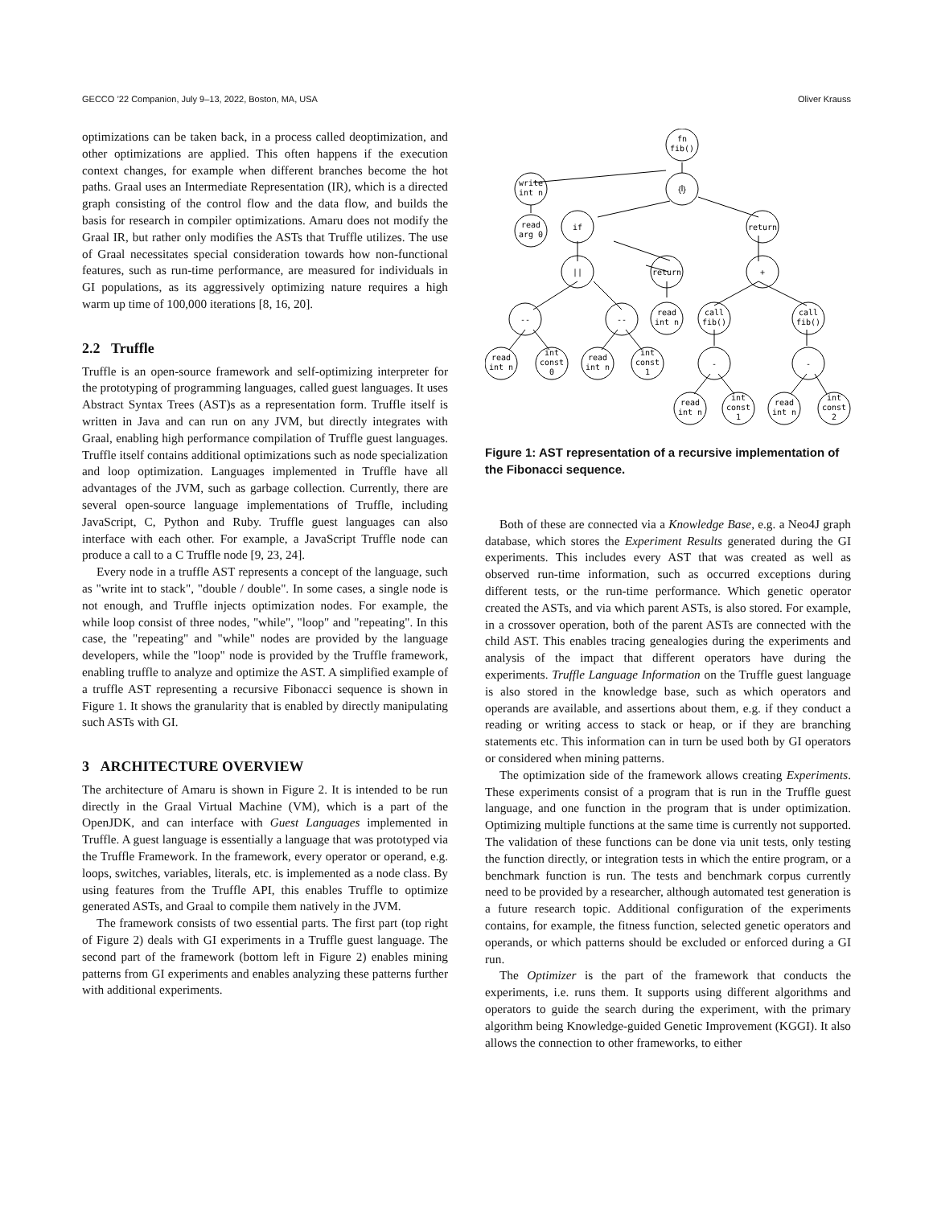GECCO ’22 Companion, July 9–13, 2022, Boston, MA, USA Oliver Krauss
optimizations can be taken back, in a process called deoptimization, and other optimizations are applied. This often happens if the execution context changes, for example when different branches become the hot paths. Graal uses an Intermediate Representation (IR), which is a directed graph consisting of the control flow and the data flow, and builds the basis for research in compiler optimizations. Amaru does not modify the Graal IR, but rather only modifies the ASTs that Truffle utilizes. The use of Graal necessitates special consideration towards how non-functional features, such as run-time performance, are measured for individuals in GI populations, as its aggressively optimizing nature requires a high warm up time of 100,000 iterations [8, 16, 20].
2.2 Truffle
Truffle is an open-source framework and self-optimizing interpreter for the prototyping of programming languages, called guest languages. It uses Abstract Syntax Trees (AST)s as a representation form. Truffle itself is written in Java and can run on any JVM, but directly integrates with Graal, enabling high performance compilation of Truffle guest languages. Truffle itself contains additional optimizations such as node specialization and loop optimization. Languages implemented in Truffle have all advantages of the JVM, such as garbage collection. Currently, there are several open-source language implementations of Truffle, including JavaScript, C, Python and Ruby. Truffle guest languages can also interface with each other. For example, a JavaScript Truffle node can produce a call to a C Truffle node [9, 23, 24].
Every node in a truffle AST represents a concept of the language, such as "write int to stack", "double / double". In some cases, a single node is not enough, and Truffle injects optimization nodes. For example, the while loop consist of three nodes, "while", "loop" and "repeating". In this case, the "repeating" and "while" nodes are provided by the language developers, while the "loop" node is provided by the Truffle framework, enabling truffle to analyze and optimize the AST. A simplified example of a truffle AST representing a recursive Fibonacci sequence is shown in Figure 1. It shows the granularity that is enabled by directly manipulating such ASTs with GI.
3 ARCHITECTURE OVERVIEW
The architecture of Amaru is shown in Figure 2. It is intended to be run directly in the Graal Virtual Machine (VM), which is a part of the OpenJDK, and can interface with Guest Languages implemented in Truffle. A guest language is essentially a language that was prototyped via the Truffle Framework. In the framework, every operator or operand, e.g. loops, switches, variables, literals, etc. is implemented as a node class. By using features from the Truffle API, this enables Truffle to optimize generated ASTs, and Graal to compile them natively in the JVM.
The framework consists of two essential parts. The first part (top right of Figure 2) deals with GI experiments in a Truffle guest language. The second part of the framework (bottom left in Figure 2) enables mining patterns from GI experiments and enables analyzing these patterns further with additional experiments.
fn
fib()
write
int n
{}
read
arg 0
if
return
||
return
+
--
--
read
int n
call
fib()
call
fib()
read
int n
int
const
0
read
int n
int
const
1
-
-
read
int n
int
const
1
read
int n
int
const
2
Figure 1: AST representation of a recursive implementation of the Fibonacci sequence.
Both of these are connected via a Knowledge Base, e.g. a Neo4J graph database, which stores the Experiment Results generated during the GI experiments. This includes every AST that was created as well as observed run-time information, such as occurred exceptions during different tests, or the run-time performance. Which genetic operator created the ASTs, and via which parent ASTs, is also stored. For example, in a crossover operation, both of the parent ASTs are connected with the child AST. This enables tracing genealogies during the experiments and analysis of the impact that different operators have during the experiments. Truffle Language Information on the Truffle guest language is also stored in the knowledge base, such as which operators and operands are available, and assertions about them, e.g. if they conduct a reading or writing access to stack or heap, or if they are branching statements etc. This information can in turn be used both by GI operators or considered when mining patterns.
The optimization side of the framework allows creating Experiments. These experiments consist of a program that is run in the Truffle guest language, and one function in the program that is under optimization. Optimizing multiple functions at the same time is currently not supported. The validation of these functions can be done via unit tests, only testing the function directly, or integration tests in which the entire program, or a benchmark function is run. The tests and benchmark corpus currently need to be provided by a researcher, although automated test generation is a future research topic. Additional configuration of the experiments contains, for example, the fitness function, selected genetic operators and operands, or which patterns should be excluded or enforced during a GI run.
The Optimizer is the part of the framework that conducts the experiments, i.e. runs them. It supports using different algorithms and operators to guide the search during the experiment, with the primary algorithm being Knowledge-guided Genetic Improvement (KGGI). It also allows the connection to other frameworks, to either